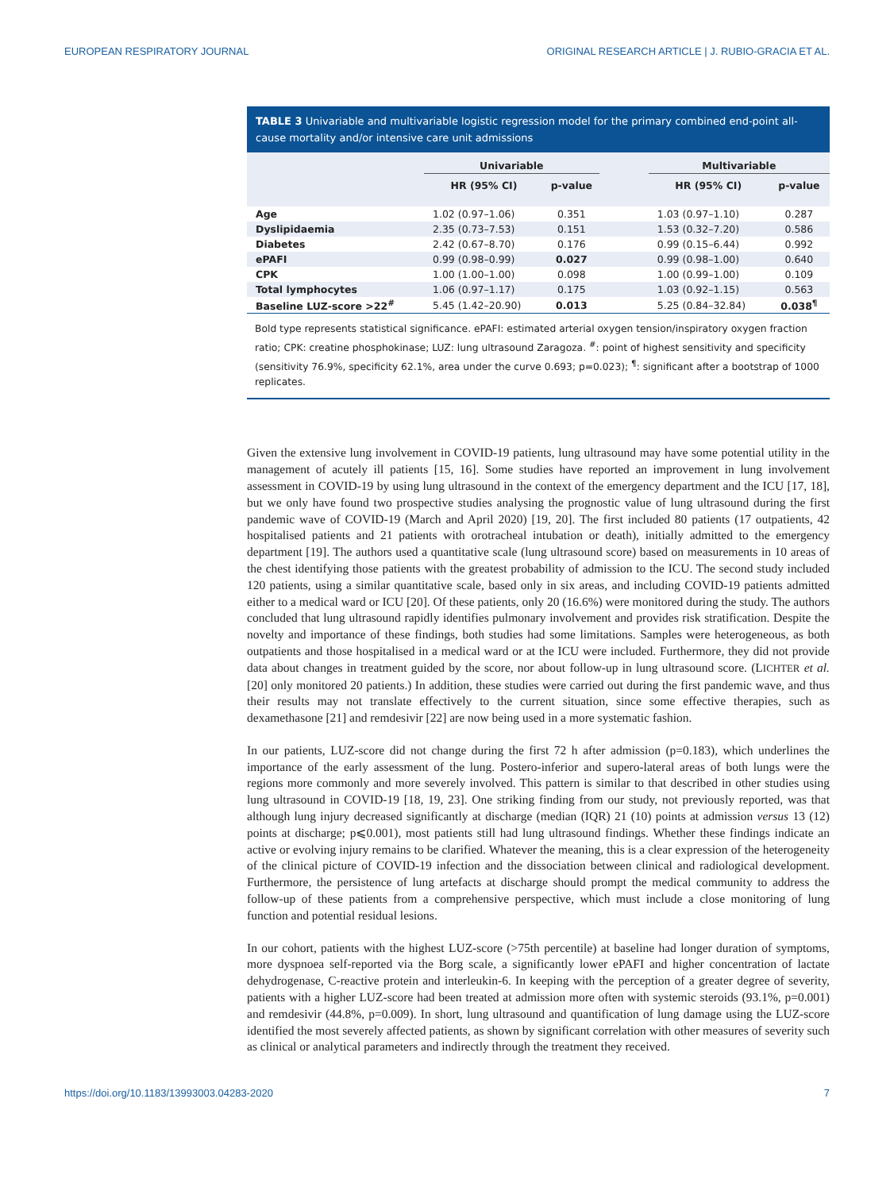EUROPEAN RESPIRATORY JOURNAL ORIGINAL RESEARCH ARTICLE | J. RUBIO-GRACIA ET AL.
TABLE 3 Univariable and multivariable logistic regression model for the primary combined end-point all-cause mortality and/or intensive care unit admissions
| | Univariable | | | Multivariable | |
| --- | --- | --- | --- | --- | --- |
| | HR (95% CI) | p-value | | HR (95% CI) | p-value |
| Age | 1.02 (0.97–1.06) | 0.351 | | 1.03 (0.97–1.10) | 0.287 |
| Dyslipidaemia | 2.35 (0.73–7.53) | 0.151 | | 1.53 (0.32–7.20) | 0.586 |
| Diabetes | 2.42 (0.67–8.70) | 0.176 | | 0.99 (0.15–6.44) | 0.992 |
| ePAFI | 0.99 (0.98–0.99) | 0.027 | | 0.99 (0.98–1.00) | 0.640 |
| CPK | 1.00 (1.00–1.00) | 0.098 | | 1.00 (0.99–1.00) | 0.109 |
| Total lymphocytes | 1.06 (0.97–1.17) | 0.175 | | 1.03 (0.92–1.15) | 0.563 |
| Baseline LUZ-score >22<sup>#</sup> | 5.45 (1.42–20.90) | 0.013 | | 5.25 (0.84–32.84) | 0.038<sup>¶</sup> |
Bold type represents statistical significance. ePAFI: estimated arterial oxygen tension/inspiratory oxygen fraction ratio; CPK: creatine phosphokinase; LUZ: lung ultrasound Zaragoza. <sup>#</sup>: point of highest sensitivity and specificity (sensitivity 76.9%, specificity 62.1%, area under the curve 0.693; p=0.023); <sup>¶</sup>: significant after a bootstrap of 1000 replicates.
Given the extensive lung involvement in COVID-19 patients, lung ultrasound may have some potential utility in the management of acutely ill patients [15, 16]. Some studies have reported an improvement in lung involvement assessment in COVID-19 by using lung ultrasound in the context of the emergency department and the ICU [17, 18], but we only have found two prospective studies analysing the prognostic value of lung ultrasound during the first pandemic wave of COVID-19 (March and April 2020) [19, 20]. The first included 80 patients (17 outpatients, 42 hospitalised patients and 21 patients with orotracheal intubation or death), initially admitted to the emergency department [19]. The authors used a quantitative scale (lung ultrasound score) based on measurements in 10 areas of the chest identifying those patients with the greatest probability of admission to the ICU. The second study included 120 patients, using a similar quantitative scale, based only in six areas, and including COVID-19 patients admitted either to a medical ward or ICU [20]. Of these patients, only 20 (16.6%) were monitored during the study. The authors concluded that lung ultrasound rapidly identifies pulmonary involvement and provides risk stratification. Despite the novelty and importance of these findings, both studies had some limitations. Samples were heterogeneous, as both outpatients and those hospitalised in a medical ward or at the ICU were included. Furthermore, they did not provide data about changes in treatment guided by the score, nor about follow-up in lung ultrasound score. (LICHTER et al. [20] only monitored 20 patients.) In addition, these studies were carried out during the first pandemic wave, and thus their results may not translate effectively to the current situation, since some effective therapies, such as dexamethasone [21] and remdesivir [22] are now being used in a more systematic fashion.
In our patients, LUZ-score did not change during the first 72 h after admission (p=0.183), which underlines the importance of the early assessment of the lung. Postero-inferior and supero-lateral areas of both lungs were the regions more commonly and more severely involved. This pattern is similar to that described in other studies using lung ultrasound in COVID-19 [18, 19, 23]. One striking finding from our study, not previously reported, was that although lung injury decreased significantly at discharge (median (IQR) 21 (10) points at admission versus 13 (12) points at discharge; p⩽0.001), most patients still had lung ultrasound findings. Whether these findings indicate an active or evolving injury remains to be clarified. Whatever the meaning, this is a clear expression of the heterogeneity of the clinical picture of COVID-19 infection and the dissociation between clinical and radiological development. Furthermore, the persistence of lung artefacts at discharge should prompt the medical community to address the follow-up of these patients from a comprehensive perspective, which must include a close monitoring of lung function and potential residual lesions.
In our cohort, patients with the highest LUZ-score (>75th percentile) at baseline had longer duration of symptoms, more dyspnoea self-reported via the Borg scale, a significantly lower ePAFI and higher concentration of lactate dehydrogenase, C-reactive protein and interleukin-6. In keeping with the perception of a greater degree of severity, patients with a higher LUZ-score had been treated at admission more often with systemic steroids (93.1%, p=0.001) and remdesivir (44.8%, p=0.009). In short, lung ultrasound and quantification of lung damage using the LUZ-score identified the most severely affected patients, as shown by significant correlation with other measures of severity such as clinical or analytical parameters and indirectly through the treatment they received.
https://doi.org/10.1183/13993003.04283-2020 7